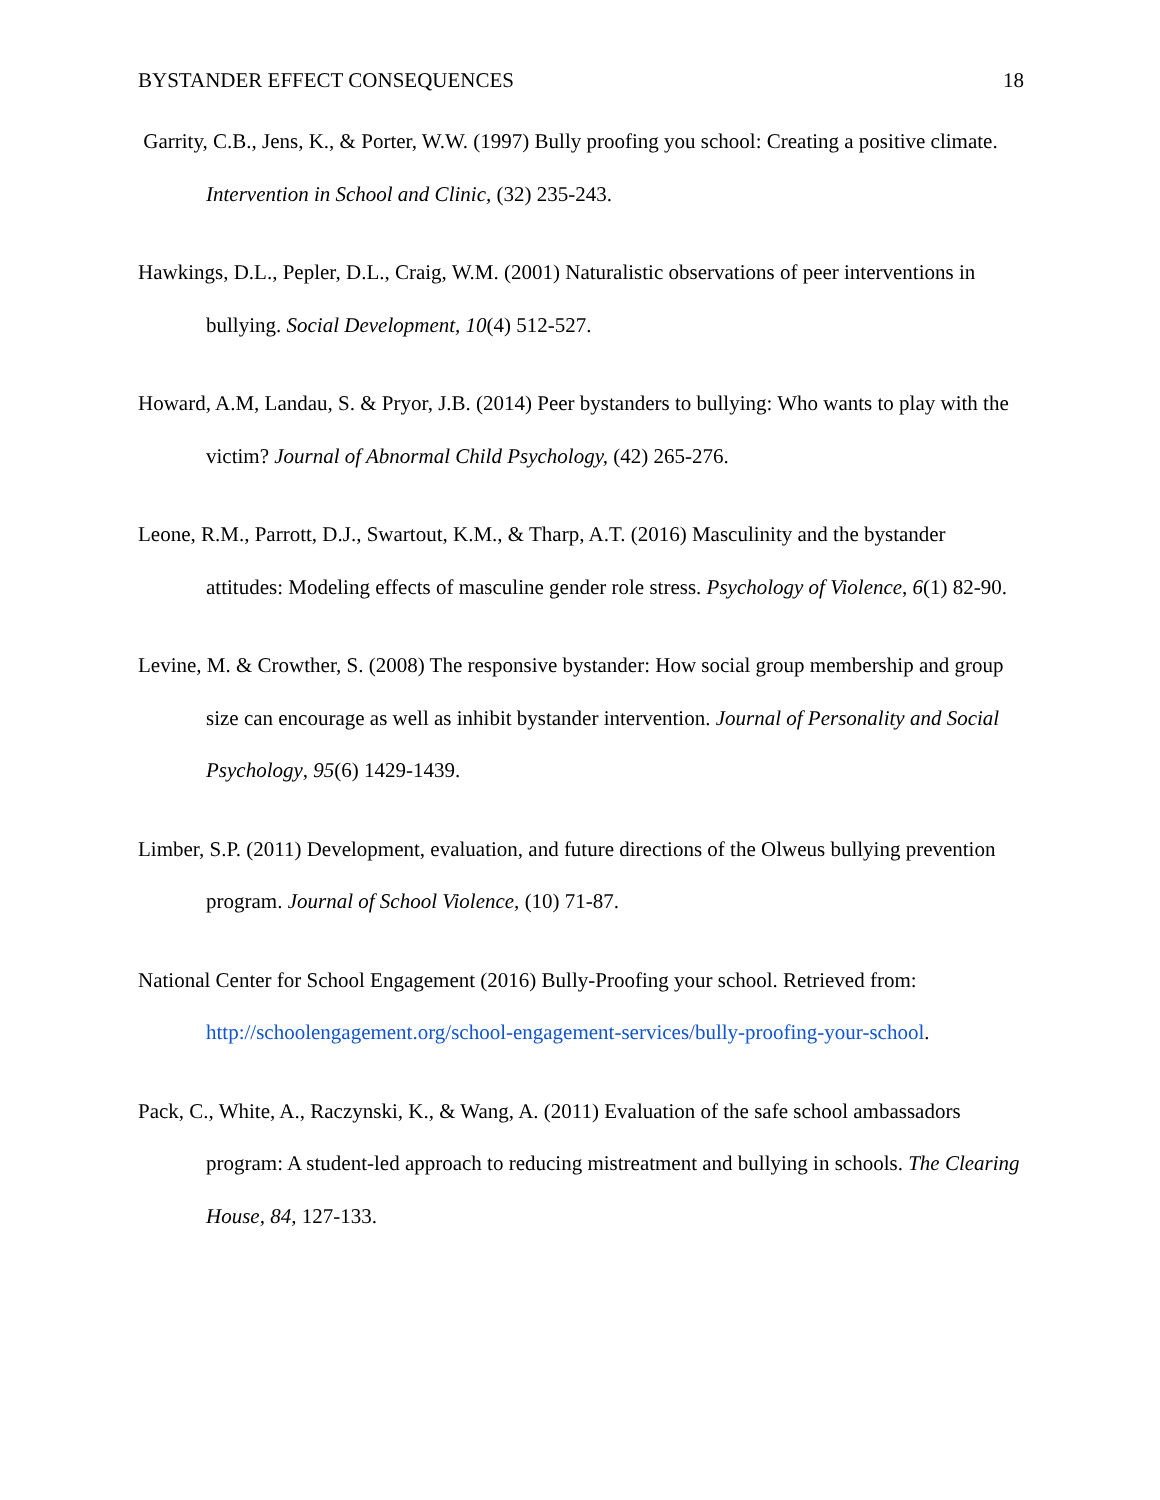BYSTANDER EFFECT CONSEQUENCES 18
Garrity, C.B., Jens, K., & Porter, W.W. (1997) Bully proofing you school: Creating a positive climate. Intervention in School and Clinic, (32) 235-243.
Hawkings, D.L., Pepler, D.L., Craig, W.M. (2001) Naturalistic observations of peer interventions in bullying. Social Development, 10(4) 512-527.
Howard, A.M, Landau, S. & Pryor, J.B. (2014) Peer bystanders to bullying: Who wants to play with the victim? Journal of Abnormal Child Psychology, (42) 265-276.
Leone, R.M., Parrott, D.J., Swartout, K.M., & Tharp, A.T. (2016) Masculinity and the bystander attitudes: Modeling effects of masculine gender role stress. Psychology of Violence, 6(1) 82-90.
Levine, M. & Crowther, S. (2008) The responsive bystander: How social group membership and group size can encourage as well as inhibit bystander intervention. Journal of Personality and Social Psychology, 95(6) 1429-1439.
Limber, S.P. (2011) Development, evaluation, and future directions of the Olweus bullying prevention program. Journal of School Violence, (10) 71-87.
National Center for School Engagement (2016) Bully-Proofing your school. Retrieved from: http://schoolengagement.org/school-engagement-services/bully-proofing-your-school.
Pack, C., White, A., Raczynski, K., & Wang, A. (2011) Evaluation of the safe school ambassadors program: A student-led approach to reducing mistreatment and bullying in schools. The Clearing House, 84, 127-133.